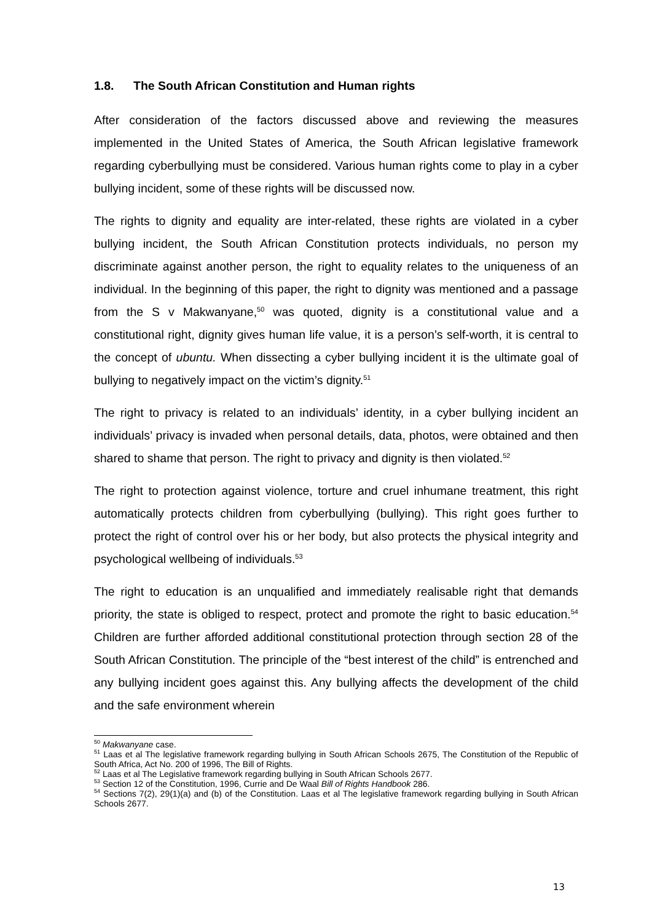1.8. The South African Constitution and Human rights
After consideration of the factors discussed above and reviewing the measures implemented in the United States of America, the South African legislative framework regarding cyberbullying must be considered. Various human rights come to play in a cyber bullying incident, some of these rights will be discussed now.
The rights to dignity and equality are inter-related, these rights are violated in a cyber bullying incident, the South African Constitution protects individuals, no person my discriminate against another person, the right to equality relates to the uniqueness of an individual. In the beginning of this paper, the right to dignity was mentioned and a passage from the S v Makwanyane,<sup>50</sup> was quoted, dignity is a constitutional value and a constitutional right, dignity gives human life value, it is a person’s self-worth, it is central to the concept of ubuntu. When dissecting a cyber bullying incident it is the ultimate goal of bullying to negatively impact on the victim’s dignity.<sup>51</sup>
The right to privacy is related to an individuals’ identity, in a cyber bullying incident an individuals’ privacy is invaded when personal details, data, photos, were obtained and then shared to shame that person. The right to privacy and dignity is then violated.<sup>52</sup>
The right to protection against violence, torture and cruel inhumane treatment, this right automatically protects children from cyberbullying (bullying). This right goes further to protect the right of control over his or her body, but also protects the physical integrity and psychological wellbeing of individuals.<sup>53</sup>
The right to education is an unqualified and immediately realisable right that demands priority, the state is obliged to respect, protect and promote the right to basic education.<sup>54</sup> Children are further afforded additional constitutional protection through section 28 of the South African Constitution. The principle of the “best interest of the child” is entrenched and any bullying incident goes against this. Any bullying affects the development of the child and the safe environment wherein
<sup>50</sup> Makwanyane case.
<sup>51</sup> Laas et al The legislative framework regarding bullying in South African Schools 2675, The Constitution of the Republic of South Africa, Act No. 200 of 1996, The Bill of Rights.
<sup>52</sup> Laas et al The Legislative framework regarding bullying in South African Schools 2677.
<sup>53</sup> Section 12 of the Constitution, 1996, Currie and De Waal Bill of Rights Handbook 286.
<sup>54</sup> Sections 7(2), 29(1)(a) and (b) of the Constitution. Laas et al The legislative framework regarding bullying in South African Schools 2677.
13